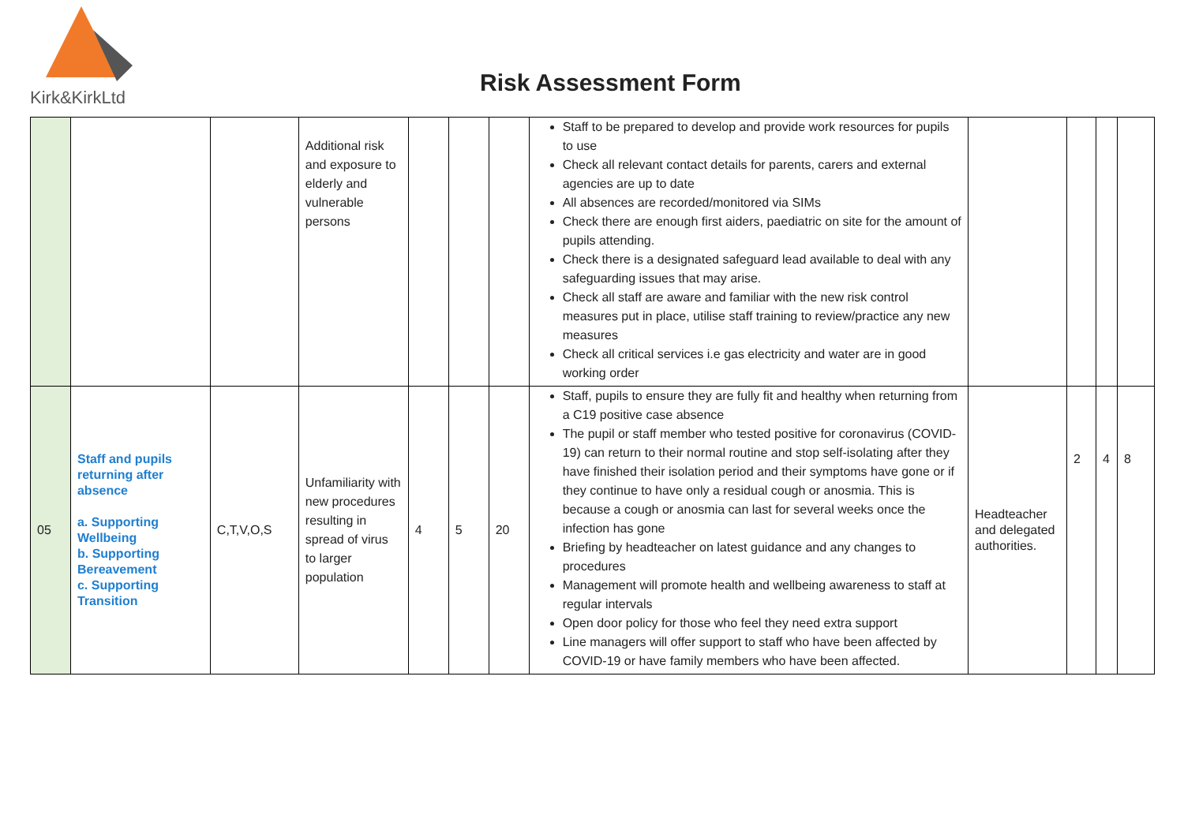Kirk&KirkLtd
Risk Assessment Form
| | | | Additional risk and exposure to elderly and vulnerable persons | | | | Staff to be prepared to develop and provide work resources for pupils to use Check all relevant contact details for parents, carers and external agencies are up to date All absences are recorded/monitored via SIMs Check there are enough first aiders, paediatric on site for the amount of pupils attending. Check there is a designated safeguard lead available to deal with any safeguarding issues that may arise. Check all staff are aware and familiar with the new risk control measures put in place, utilise staff training to review/practice any new measures Check all critical services i.e gas electricity and water are in good working order | | | | |
| 05 | Staff and pupils returning after absence a. Supporting Wellbeing b. Supporting Bereavement c. Supporting Transition | C,T,V,O,S | Unfamiliarity with new procedures resulting in spread of virus to larger population | 4 | 5 | 20 | Staff, pupils to ensure they are fully fit and healthy when returning from a C19 positive case absence The pupil or staff member who tested positive for coronavirus (COVID-19) can return to their normal routine and stop self-isolating after they have finished their isolation period and their symptoms have gone or if they continue to have only a residual cough or anosmia. This is because a cough or anosmia can last for several weeks once the infection has gone Briefing by headteacher on latest guidance and any changes to procedures Management will promote health and wellbeing awareness to staff at regular intervals Open door policy for those who feel they need extra support Line managers will offer support to staff who have been affected by COVID-19 or have family members who have been affected. | Headteacher and delegated authorities. | 2 | 4 | 8 |